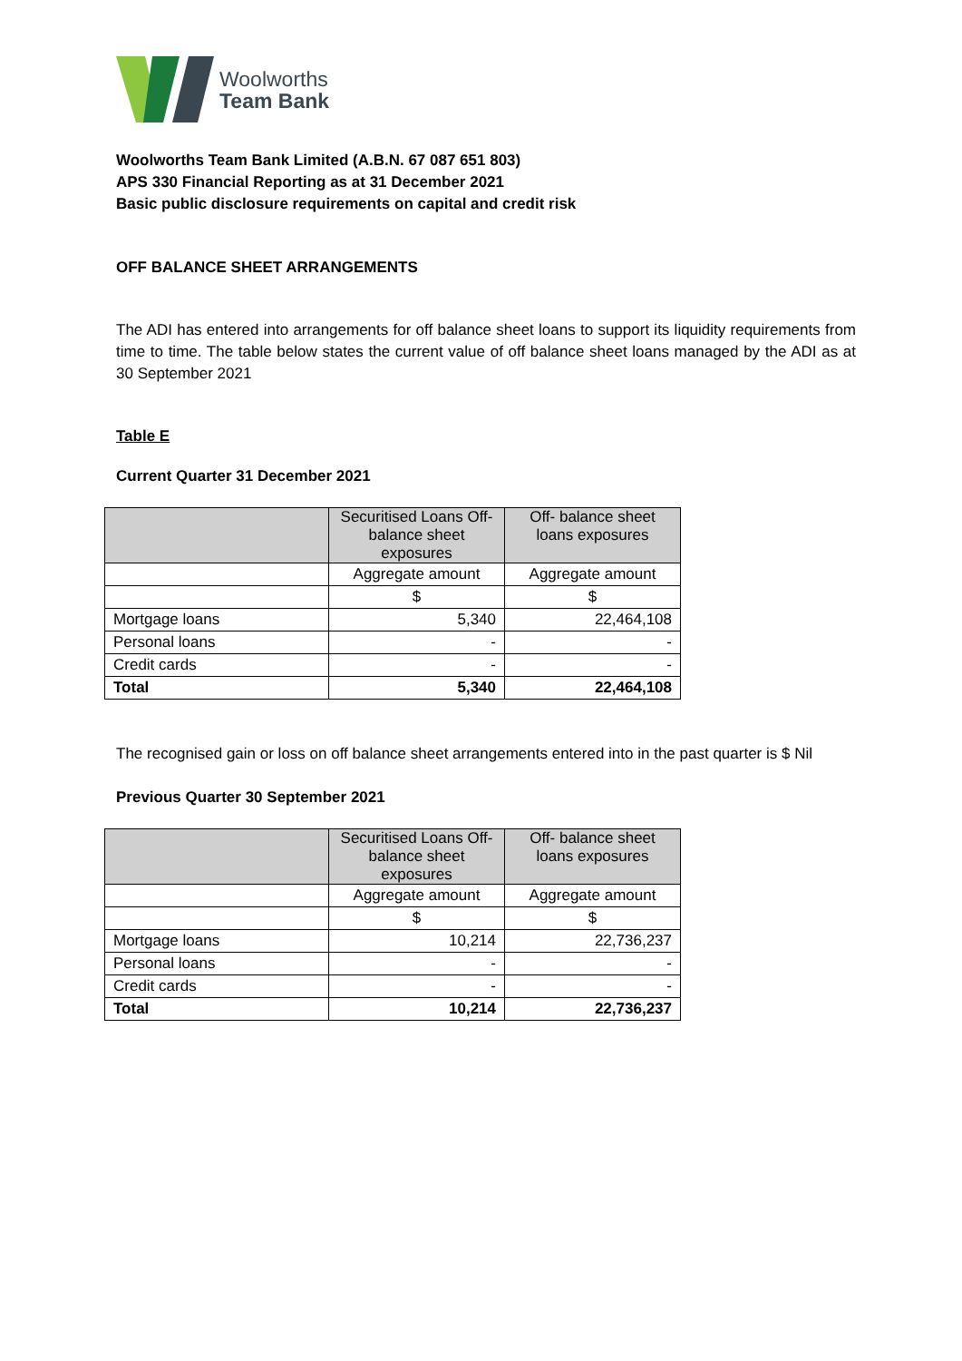Woolworths
Team Bank
Woolworths Team Bank Limited (A.B.N. 67 087 651 803)
APS 330 Financial Reporting as at 31 December 2021
Basic public disclosure requirements on capital and credit risk
OFF BALANCE SHEET ARRANGEMENTS
The ADI has entered into arrangements for off balance sheet loans to support its liquidity requirements from time to time. The table below states the current value of off balance sheet loans managed by the ADI as at 30 September 2021
Table E
Current Quarter 31 December 2021
| | Securitised Loans Off-balance sheet exposures | Off- balance sheet loans exposures |
| --- | --- | --- |
| | Aggregate amount | Aggregate amount |
| | $ | $ |
| Mortgage loans | 5,340 | 22,464,108 |
| Personal loans | - | - |
| Credit cards | - | - |
| Total | 5,340 | 22,464,108 |
The recognised gain or loss on off balance sheet arrangements entered into in the past quarter is $ Nil
Previous Quarter 30 September 2021
| | Securitised Loans Off-balance sheet exposures | Off- balance sheet loans exposures |
| --- | --- | --- |
| | Aggregate amount | Aggregate amount |
| | $ | $ |
| Mortgage loans | 10,214 | 22,736,237 |
| Personal loans | - | - |
| Credit cards | - | - |
| Total | 10,214 | 22,736,237 |